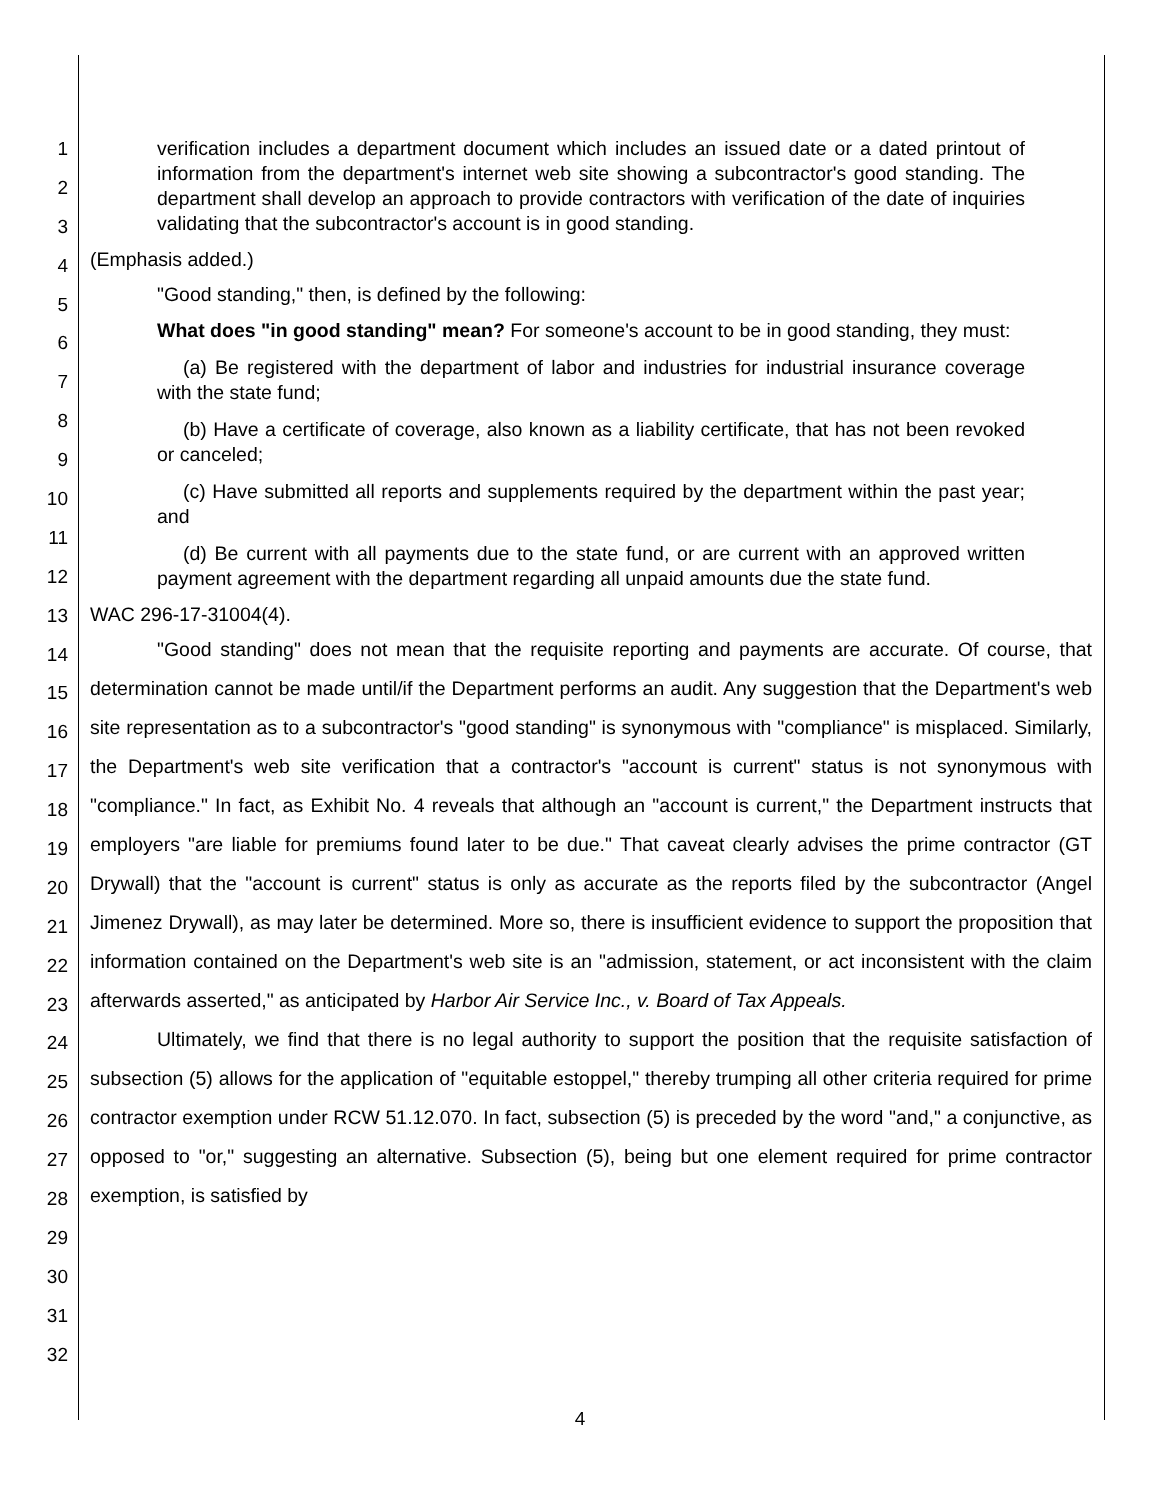1
2
3
4
5
6
7
8
9
10
11
12
13
14
15
16
17
18
19
20
21
22
23
24
25
26
27
28
29
30
31
32
verification includes a department document which includes an issued date or a dated printout of information from the department's internet web site showing a subcontractor's good standing. The department shall develop an approach to provide contractors with verification of the date of inquiries validating that the subcontractor's account is in good standing.
(Emphasis added.)
"Good standing," then, is defined by the following:
What does "in good standing" mean? For someone's account to be in good standing, they must:
(a) Be registered with the department of labor and industries for industrial insurance coverage with the state fund;
(b) Have a certificate of coverage, also known as a liability certificate, that has not been revoked or canceled;
(c) Have submitted all reports and supplements required by the department within the past year; and
(d) Be current with all payments due to the state fund, or are current with an approved written payment agreement with the department regarding all unpaid amounts due the state fund.
WAC 296-17-31004(4).
"Good standing" does not mean that the requisite reporting and payments are accurate. Of course, that determination cannot be made until/if the Department performs an audit. Any suggestion that the Department's web site representation as to a subcontractor's "good standing" is synonymous with "compliance" is misplaced. Similarly, the Department's web site verification that a contractor's "account is current" status is not synonymous with "compliance." In fact, as Exhibit No. 4 reveals that although an "account is current," the Department instructs that employers "are liable for premiums found later to be due." That caveat clearly advises the prime contractor (GT Drywall) that the "account is current" status is only as accurate as the reports filed by the subcontractor (Angel Jimenez Drywall), as may later be determined. More so, there is insufficient evidence to support the proposition that information contained on the Department's web site is an "admission, statement, or act inconsistent with the claim afterwards asserted," as anticipated by Harbor Air Service Inc., v. Board of Tax Appeals.
Ultimately, we find that there is no legal authority to support the position that the requisite satisfaction of subsection (5) allows for the application of "equitable estoppel," thereby trumping all other criteria required for prime contractor exemption under RCW 51.12.070. In fact, subsection (5) is preceded by the word "and," a conjunctive, as opposed to "or," suggesting an alternative. Subsection (5), being but one element required for prime contractor exemption, is satisfied by
4